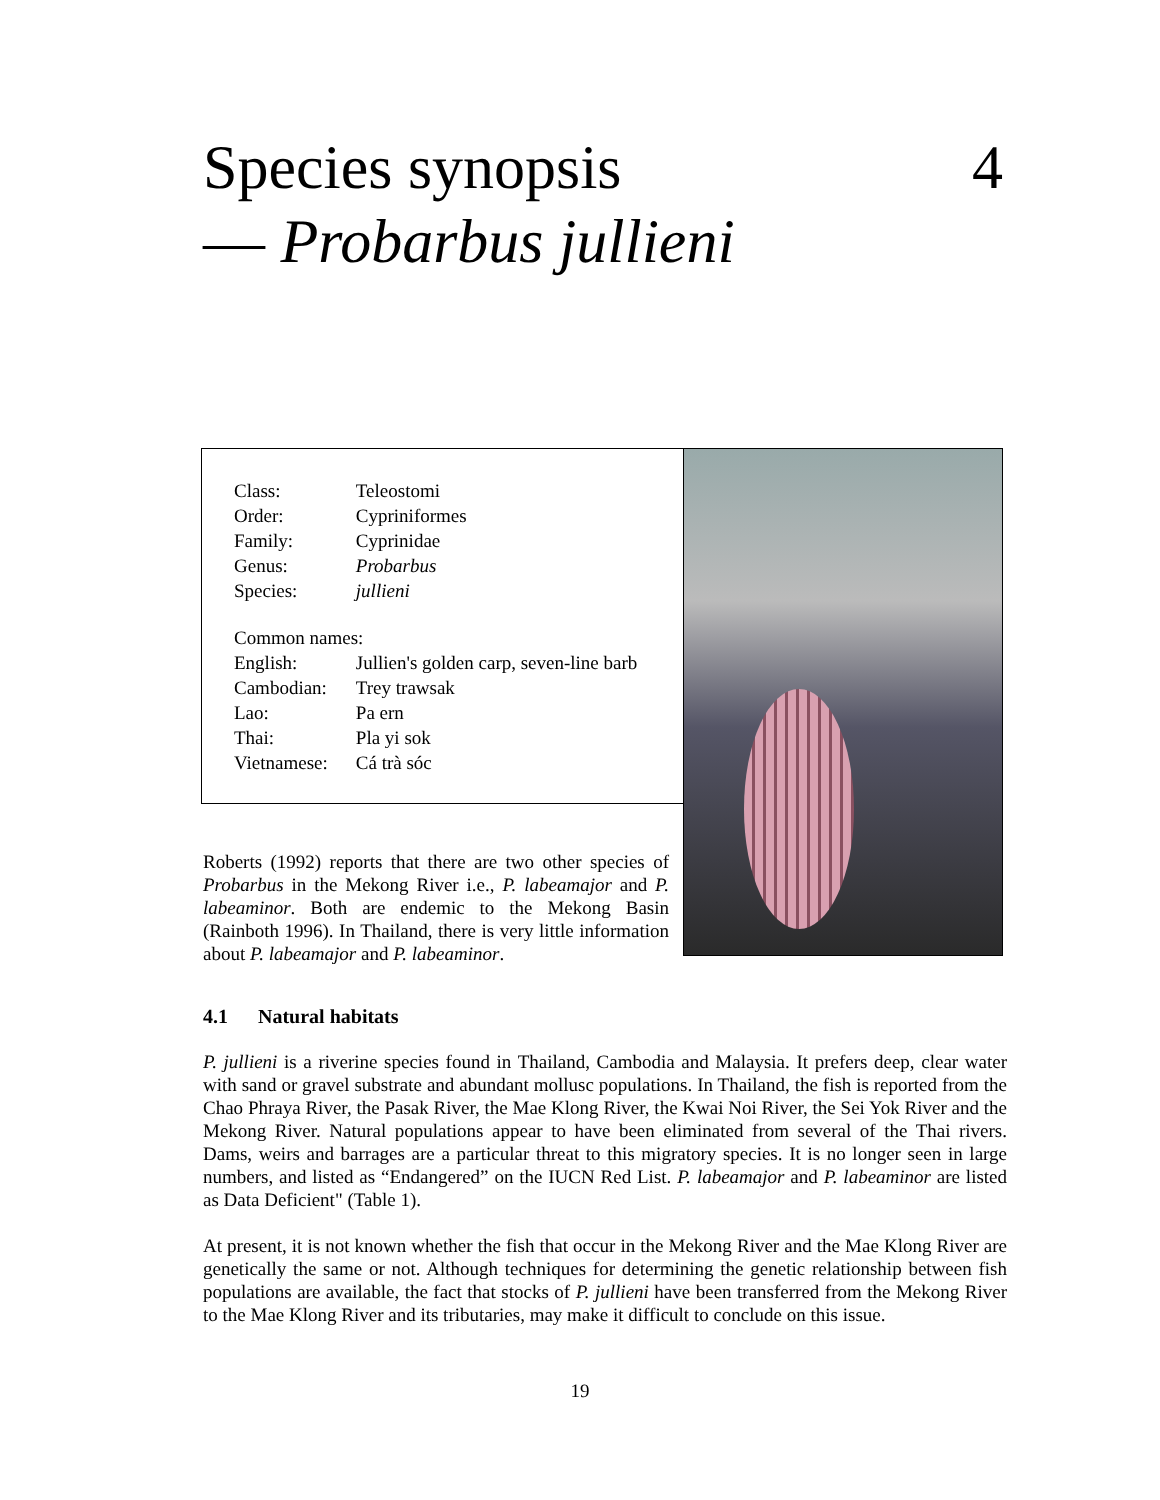4 Species synopsis
— Probarbus jullieni
| Class: | Teleostomi |
| Order: | Cypriniformes |
| Family: | Cyprinidae |
| Genus: | Probarbus |
| Species: | jullieni |
| Common names: | |
| English: | Jullien's golden carp, seven-line barb |
| Cambodian: | Trey trawsak |
| Lao: | Pa ern |
| Thai: | Pla yi sok |
| Vietnamese: | Cá trà sóc |
Roberts (1992) reports that there are two other species of Probarbus in the Mekong River i.e., P. labeamajor and P. labeaminor. Both are endemic to the Mekong Basin (Rainboth 1996). In Thailand, there is very little information about P. labeamajor and P. labeaminor.
4.1 Natural habitats
P. jullieni is a riverine species found in Thailand, Cambodia and Malaysia. It prefers deep, clear water with sand or gravel substrate and abundant mollusc populations. In Thailand, the fish is reported from the Chao Phraya River, the Pasak River, the Mae Klong River, the Kwai Noi River, the Sei Yok River and the Mekong River. Natural populations appear to have been eliminated from several of the Thai rivers. Dams, weirs and barrages are a particular threat to this migratory species. It is no longer seen in large numbers, and listed as “Endangered” on the IUCN Red List. P. labeamajor and P. labeaminor are listed as Data Deficient" (Table 1).
At present, it is not known whether the fish that occur in the Mekong River and the Mae Klong River are genetically the same or not. Although techniques for determining the genetic relationship between fish populations are available, the fact that stocks of P. jullieni have been transferred from the Mekong River to the Mae Klong River and its tributaries, may make it difficult to conclude on this issue.
19